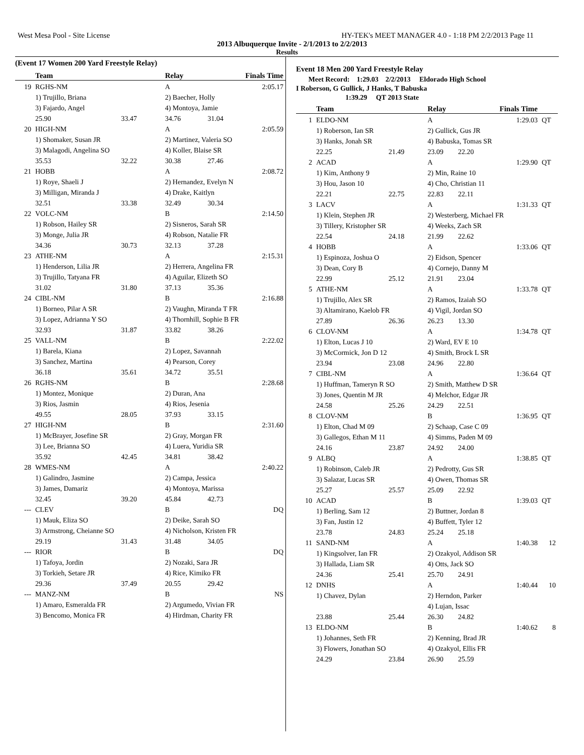West Mesa Pool - Site License HY-TEK's MEET MANAGER 4.0 - 1:18 PM 2/2/2013 Page 11
2013 Albuquerque Invite - 2/1/2013 to 2/2/2013
Results
(Event 17 Women 200 Yard Freestyle Relay)
| | Team | | Relay | Finals Time |
| --- | --- | --- | --- | --- |
| 19 | RGHS-NM | | A | 2:05.17 |
| | 1) Trujillo, Briana | | 2) Baecher, Holly | |
| | 3) Fajardo, Angel | | 4) Montoya, Jamie | |
| | 25.90 | 33.47 | 34.76 | 31.04 |
| 20 | HIGH-NM | | A | 2:05.59 |
| | 1) Shomaker, Susan JR | | 2) Martinez, Valeria SO | |
| | 3) Malagodi, Angelina SO | | 4) Koller, Blaise SR | |
| | 35.53 | 32.22 | 30.38 | 27.46 |
| 21 | HOBB | | A | 2:08.72 |
| | 1) Roye, Shaeli J | | 2) Hernandez, Evelyn N | |
| | 3) Milligan, Miranda J | | 4) Drake, Kaitlyn | |
| | 32.51 | 33.38 | 32.49 | 30.34 |
| 22 | VOLC-NM | | B | 2:14.50 |
| | 1) Robson, Hailey SR | | 2) Sisneros, Sarah SR | |
| | 3) Monge, Julia JR | | 4) Robson, Natalie FR | |
| | 34.36 | 30.73 | 32.13 | 37.28 |
| 23 | ATHE-NM | | A | 2:15.31 |
| | 1) Henderson, Lilia JR | | 2) Herrera, Angelina FR | |
| | 3) Trujillo, Tatyana FR | | 4) Aguilar, Elizeth SO | |
| | 31.02 | 31.80 | 37.13 | 35.36 |
| 24 | CIBL-NM | | B | 2:16.88 |
| | 1) Borneo, Pilar A SR | | 2) Vaughn, Miranda T FR | |
| | 3) Lopez, Adrianna Y SO | | 4) Thornhill, Sophie B FR | |
| | 32.93 | 31.87 | 33.82 | 38.26 |
| 25 | VALL-NM | | B | 2:22.02 |
| | 1) Barela, Kiana | | 2) Lopez, Savannah | |
| | 3) Sanchez, Martina | | 4) Pearson, Corey | |
| | 36.18 | 35.61 | 34.72 | 35.51 |
| 26 | RGHS-NM | | B | 2:28.68 |
| | 1) Montez, Monique | | 2) Duran, Ana | |
| | 3) Rios, Jasmin | | 4) Rios, Jesenia | |
| | 49.55 | 28.05 | 37.93 | 33.15 |
| 27 | HIGH-NM | | B | 2:31.60 |
| | 1) McBrayer, Josefine SR | | 2) Gray, Morgan FR | |
| | 3) Lee, Brianna SO | | 4) Luera, Yuridia SR | |
| | 35.92 | 42.45 | 34.81 | 38.42 |
| 28 | WMES-NM | | A | 2:40.22 |
| | 1) Galindro, Jasmine | | 2) Campa, Jessica | |
| | 3) James, Damariz | | 4) Montoya, Marissa | |
| | 32.45 | 39.20 | 45.84 | 42.73 |
| --- | CLEV | | B | DQ |
| | 1) Mauk, Eliza SO | | 2) Deike, Sarah SO | |
| | 3) Armstrong, Cheianne SO | | 4) Nicholson, Kristen FR | |
| | 29.19 | 31.43 | 31.48 | 34.05 |
| --- | RIOR | | B | DQ |
| | 1) Tafoya, Jordin | | 2) Nozaki, Sara JR | |
| | 3) Torkieh, Setare JR | | 4) Rice, Kimiko FR | |
| | 29.36 | 37.49 | 20.55 | 29.42 |
| --- | MANZ-NM | | B | NS |
| | 1) Amaro, Esmeralda FR | | 2) Argumedo, Vivian FR | |
| | 3) Bencomo, Monica FR | | 4) Hirdman, Charity FR | |
Event 18 Men 200 Yard Freestyle Relay
Meet Record: 1:29.03 2/2/2013 Eldorado High School
I Roberson, G Gullick, J Hanks, T Babuska
1:39.29 QT 2013 State
| | Team | | Relay | | Finals Time | |
| --- | --- | --- | --- | --- | --- | --- |
| 1 | ELDO-NM | | A | | 1:29.03 | QT |
| | 1) Roberson, Ian SR | | 2) Gullick, Gus JR | | | |
| | 3) Hanks, Jonah SR | | 4) Babuska, Tomas SR | | | |
| | 22.25 | 21.49 | 23.09 | 22.20 | | |
| 2 | ACAD | | A | | 1:29.90 | QT |
| | 1) Kim, Anthony 9 | | 2) Min, Raine 10 | | | |
| | 3) Hou, Jason 10 | | 4) Cho, Christian 11 | | | |
| | 22.21 | 22.75 | 22.83 | 22.11 | | |
| 3 | LACV | | A | | 1:31.33 | QT |
| | 1) Klein, Stephen JR | | 2) Westerberg, Michael FR | | | |
| | 3) Tillery, Kristopher SR | | 4) Weeks, Zach SR | | | |
| | 22.54 | 24.18 | 21.99 | 22.62 | | |
| 4 | HOBB | | A | | 1:33.06 | QT |
| | 1) Espinoza, Joshua O | | 2) Eidson, Spencer | | | |
| | 3) Dean, Cory B | | 4) Cornejo, Danny M | | | |
| | 22.99 | 25.12 | 21.91 | 23.04 | | |
| 5 | ATHE-NM | | A | | 1:33.78 | QT |
| | 1) Trujillo, Alex SR | | 2) Ramos, Izaiah SO | | | |
| | 3) Altamirano, Kaelob FR | | 4) Vigil, Jordan SO | | | |
| | 27.89 | 26.36 | 26.23 | 13.30 | | |
| 6 | CLOV-NM | | A | | 1:34.78 | QT |
| | 1) Elton, Lucas J 10 | | 2) Ward, EV E 10 | | | |
| | 3) McCormick, Jon D 12 | | 4) Smith, Brock L SR | | | |
| | 23.94 | 23.08 | 24.96 | 22.80 | | |
| 7 | CIBL-NM | | A | | 1:36.64 | QT |
| | 1) Huffman, Tameryn R SO | | 2) Smith, Matthew D SR | | | |
| | 3) Jones, Quentin M JR | | 4) Melchor, Edgar JR | | | |
| | 24.58 | 25.26 | 24.29 | 22.51 | | |
| 8 | CLOV-NM | | B | | 1:36.95 | QT |
| | 1) Elton, Chad M 09 | | 2) Schaap, Case C 09 | | | |
| | 3) Gallegos, Ethan M 11 | | 4) Simms, Paden M 09 | | | |
| | 24.16 | 23.87 | 24.92 | 24.00 | | |
| 9 | ALBQ | | A | | 1:38.85 | QT |
| | 1) Robinson, Caleb JR | | 2) Pedrotty, Gus SR | | | |
| | 3) Salazar, Lucas SR | | 4) Owen, Thomas SR | | | |
| | 25.27 | 25.57 | 25.09 | 22.92 | | |
| 10 | ACAD | | B | | 1:39.03 | QT |
| | 1) Berling, Sam 12 | | 2) Buttner, Jordan 8 | | | |
| | 3) Fan, Justin 12 | | 4) Buffett, Tyler 12 | | | |
| | 23.78 | 24.83 | 25.24 | 25.18 | | |
| 11 | SAND-NM | | A | | 1:40.38 | 12 |
| | 1) Kingsolver, Ian FR | | 2) Ozakyol, Addison SR | | | |
| | 3) Hallada, Liam SR | | 4) Otts, Jack SO | | | |
| | 24.36 | 25.41 | 25.70 | 24.91 | | |
| 12 | DNHS | | A | | 1:40.44 | 10 |
| | 1) Chavez, Dylan | | 2) Herndon, Parker | | | |
| | | | 4) Lujan, Issac | | | |
| | 23.88 | 25.44 | 26.30 | 24.82 | | |
| 13 | ELDO-NM | | B | | 1:40.62 | 8 |
| | 1) Johannes, Seth FR | | 2) Kenning, Brad JR | | | |
| | 3) Flowers, Jonathan SO | | 4) Ozakyol, Ellis FR | | | |
| | 24.29 | 23.84 | 26.90 | 25.59 | | |